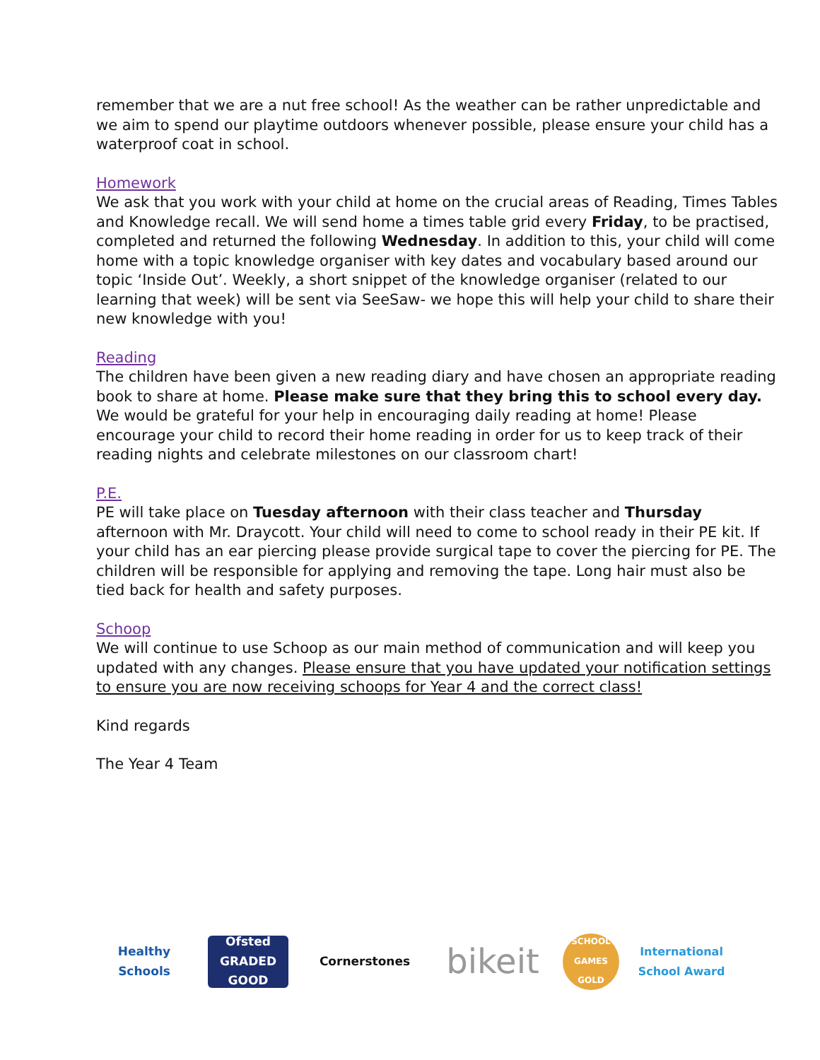remember that we are a nut free school! As the weather can be rather unpredictable and we aim to spend our playtime outdoors whenever possible, please ensure your child has a waterproof coat in school.
Homework
We ask that you work with your child at home on the crucial areas of Reading, Times Tables and Knowledge recall. We will send home a times table grid every Friday, to be practised, completed and returned the following Wednesday. In addition to this, your child will come home with a topic knowledge organiser with key dates and vocabulary based around our topic ‘Inside Out’. Weekly, a short snippet of the knowledge organiser (related to our learning that week) will be sent via SeeSaw- we hope this will help your child to share their new knowledge with you!
Reading
The children have been given a new reading diary and have chosen an appropriate reading book to share at home. Please make sure that they bring this to school every day. We would be grateful for your help in encouraging daily reading at home! Please encourage your child to record their home reading in order for us to keep track of their reading nights and celebrate milestones on our classroom chart!
P.E.
PE will take place on Tuesday afternoon with their class teacher and Thursday afternoon with Mr. Draycott. Your child will need to come to school ready in their PE kit. If your child has an ear piercing please provide surgical tape to cover the piercing for PE. The children will be responsible for applying and removing the tape. Long hair must also be tied back for health and safety purposes.
Schoop
We will continue to use Schoop as our main method of communication and will keep you updated with any changes. Please ensure that you have updated your notification settings to ensure you are now receiving schoops for Year 4 and the correct class!
Kind regards
The Year 4 Team
Healthy Schools
Ofsted
GRADED GOOD
Cornerstones
bikeit
SCHOOL GAMES GOLD
International School Award